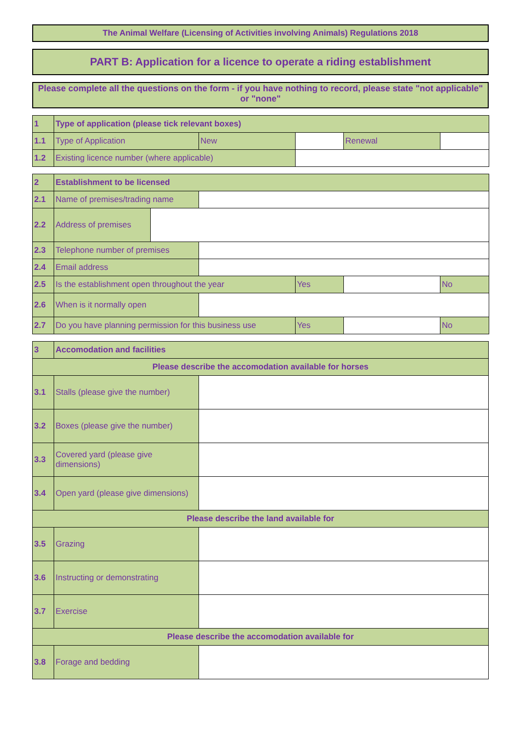The Animal Welfare (Licensing of Activities involving Animals) Regulations 2018
PART B: Application for a licence to operate a riding establishment
Please complete all the questions on the form - if you have nothing to record, please state "not applicable" or "none"
| 1 | Type of application (please tick relevant boxes) | | | | |
| 1.1 | Type of Application | New | | Renewal | |
| 1.2 | Existing licence number (where applicable) | | | | |
| 2 | Establishment to be licensed | | | | | |
| 2.1 | Name of premises/trading name | | | | | |
| 2.2 | Address of premises | | | | | |
| 2.3 | Telephone number of premises | | | | | |
| 2.4 | Email address | | | | | |
| 2.5 | Is the establishment open throughout the year | | | Yes | | No |
| 2.6 | When is it normally open | | | | | |
| 2.7 | Do you have planning permission for this business use | | | Yes | | No |
| 3 | Accomodation and facilities | |
| Please describe the accomodation available for horses | | |
| 3.1 | Stalls (please give the number) | |
| 3.2 | Boxes (please give the number) | |
| 3.3 | Covered yard (please give dimensions) | |
| 3.4 | Open yard (please give dimensions) | |
| Please describe the land available for | | |
| 3.5 | Grazing | |
| 3.6 | Instructing or demonstrating | |
| 3.7 | Exercise | |
| Please describe the accomodation available for | | |
| 3.8 | Forage and bedding | |